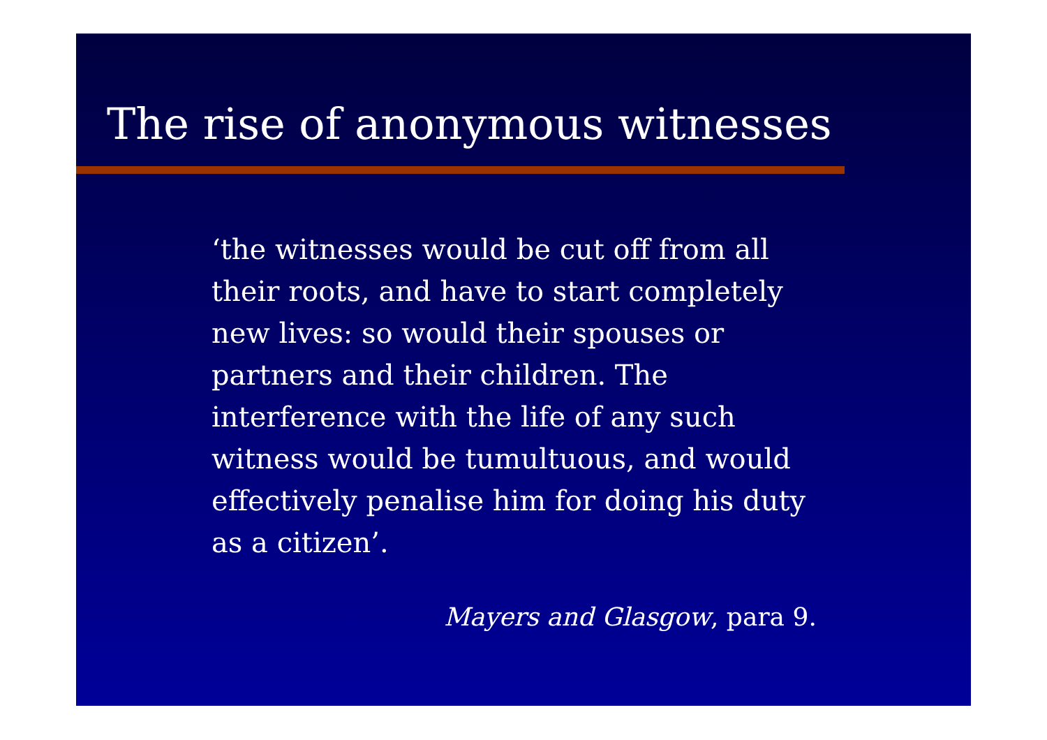The rise of anonymous witnesses
‘the witnesses would be cut off from all their roots, and have to start completely new lives: so would their spouses or partners and their children. The interference with the life of any such witness would be tumultuous, and would effectively penalise him for doing his duty as a citizen’.
Mayers and Glasgow, para 9.